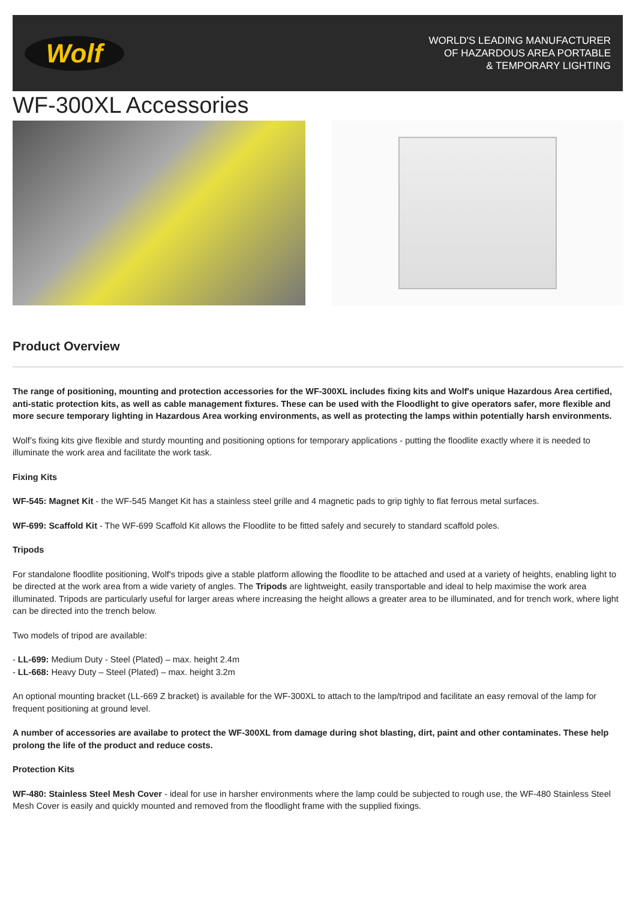Wolf
WORLD'S LEADING MANUFACTURER
OF HAZARDOUS AREA PORTABLE
& TEMPORARY LIGHTING
WF-300XL Accessories
Product Overview
The range of positioning, mounting and protection accessories for the WF-300XL includes fixing kits and Wolf's unique Hazardous Area certified, anti-static protection kits, as well as cable management fixtures. These can be used with the Floodlight to give operators safer, more flexible and more secure temporary lighting in Hazardous Area working environments, as well as protecting the lamps within potentially harsh environments.
Wolf’s fixing kits give flexible and sturdy mounting and positioning options for temporary applications - putting the floodlite exactly where it is needed to illuminate the work area and facilitate the work task.
Fixing Kits
WF-545: Magnet Kit - the WF-545 Manget Kit has a stainless steel grille and 4 magnetic pads to grip tighly to flat ferrous metal surfaces.
WF-699: Scaffold Kit - The WF-699 Scaffold Kit allows the Floodlite to be fitted safely and securely to standard scaffold poles.
Tripods
For standalone floodlite positioning, Wolf's tripods give a stable platform allowing the floodlite to be attached and used at a variety of heights, enabling light to be directed at the work area from a wide variety of angles. The Tripods are lightweight, easily transportable and ideal to help maximise the work area illuminated. Tripods are particularly useful for larger areas where increasing the height allows a greater area to be illuminated, and for trench work, where light can be directed into the trench below.
Two models of tripod are available:
- LL-699: Medium Duty - Steel (Plated) – max. height 2.4m
- LL-668: Heavy Duty – Steel (Plated) – max. height 3.2m
An optional mounting bracket (LL-669 Z bracket) is available for the WF-300XL to attach to the lamp/tripod and facilitate an easy removal of the lamp for frequent positioning at ground level.
A number of accessories are availabe to protect the WF-300XL from damage during shot blasting, dirt, paint and other contaminates. These help prolong the life of the product and reduce costs.
Protection Kits
WF-480: Stainless Steel Mesh Cover - ideal for use in harsher environments where the lamp could be subjected to rough use, the WF-480 Stainless Steel Mesh Cover is easily and quickly mounted and removed from the floodlight frame with the supplied fixings.